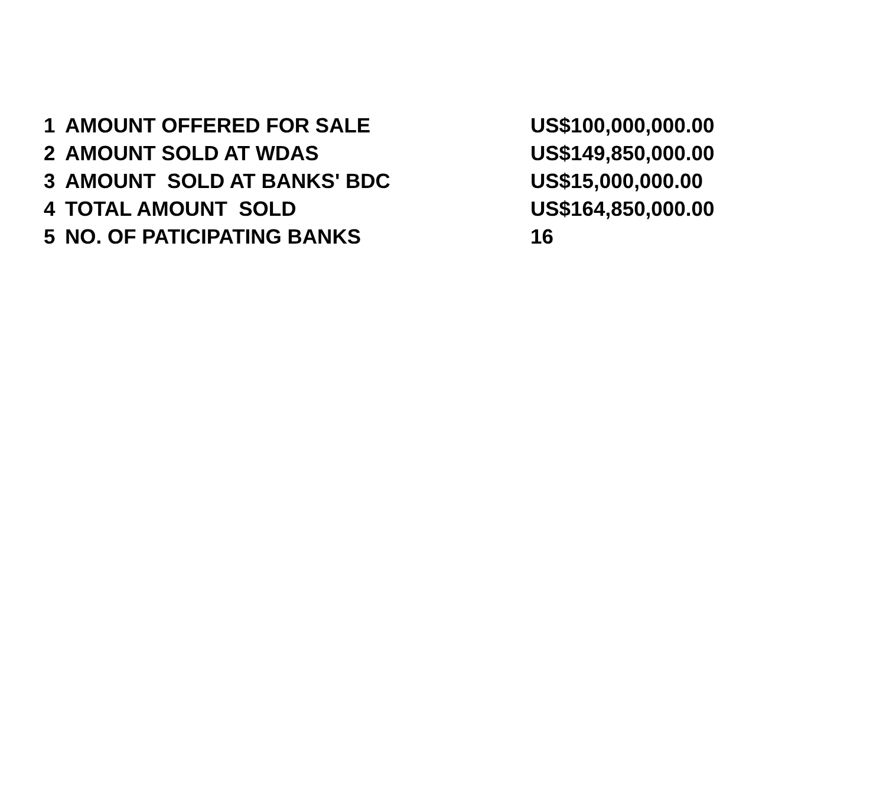| 1 | AMOUNT OFFERED FOR SALE | US$100,000,000.00 |
| 2 | AMOUNT SOLD AT WDAS | US$149,850,000.00 |
| 3 | AMOUNT SOLD AT BANKS' BDC | US$15,000,000.00 |
| 4 | TOTAL AMOUNT SOLD | US$164,850,000.00 |
| 5 | NO. OF PATICIPATING BANKS | 16 |